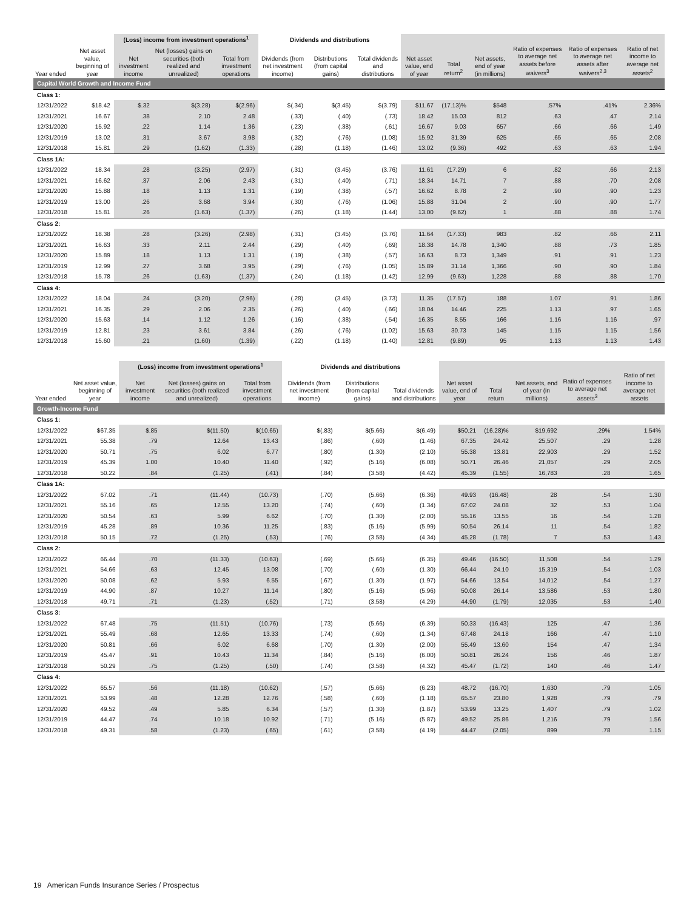| | | (Loss) income from investment operations<sup>1</sup> | | | Dividends and distributions | | | | | | | | |
| --- | --- | --- | --- | --- | --- | --- | --- | --- | --- | --- | --- | --- | --- |
| Year ended | Net asset value, beginning of year | Net investment income | Net (losses) gains on securities (both realized and unrealized) | Total from investment operations | Dividends (from net investment income) | Distributions (from capital gains) | Total dividends and distributions | Net asset value, end of year | Total return<sup>2</sup> | Net assets, end of year (in millions) | Ratio of expenses to average net assets before waivers<sup>3</sup> | Ratio of expenses to average net assets after waivers<sup>2,3</sup> | Ratio of net income to average net assets<sup>2</sup> |
| Capital World Growth and Income Fund | | | | | | | | | | | | | |
| Class 1: | | | | | | | | | | | | | |
| 12/31/2022 | $18.42 | $.32 | $(3.28) | $(2.96) | $(.34) | $(3.45) | $(3.79) | $11.67 | (17.13)% | $548 | .57% | .41% | 2.36% |
| 12/31/2021 | 16.67 | .38 | 2.10 | 2.48 | (.33) | (.40) | (.73) | 18.42 | 15.03 | 812 | .63 | .47 | 2.14 |
| 12/31/2020 | 15.92 | .22 | 1.14 | 1.36 | (.23) | (.38) | (.61) | 16.67 | 9.03 | 657 | .66 | .66 | 1.49 |
| 12/31/2019 | 13.02 | .31 | 3.67 | 3.98 | (.32) | (.76) | (1.08) | 15.92 | 31.39 | 625 | .65 | .65 | 2.08 |
| 12/31/2018 | 15.81 | .29 | (1.62) | (1.33) | (.28) | (1.18) | (1.46) | 13.02 | (9.36) | 492 | .63 | .63 | 1.94 |
| Class 1A: | | | | | | | | | | | | | |
| 12/31/2022 | 18.34 | .28 | (3.25) | (2.97) | (.31) | (3.45) | (3.76) | 11.61 | (17.29) | 6 | .82 | .66 | 2.13 |
| 12/31/2021 | 16.62 | .37 | 2.06 | 2.43 | (.31) | (.40) | (.71) | 18.34 | 14.71 | 7 | .88 | .70 | 2.08 |
| 12/31/2020 | 15.88 | .18 | 1.13 | 1.31 | (.19) | (.38) | (.57) | 16.62 | 8.78 | 2 | .90 | .90 | 1.23 |
| 12/31/2019 | 13.00 | .26 | 3.68 | 3.94 | (.30) | (.76) | (1.06) | 15.88 | 31.04 | 2 | .90 | .90 | 1.77 |
| 12/31/2018 | 15.81 | .26 | (1.63) | (1.37) | (.26) | (1.18) | (1.44) | 13.00 | (9.62) | 1 | .88 | .88 | 1.74 |
| Class 2: | | | | | | | | | | | | | |
| 12/31/2022 | 18.38 | .28 | (3.26) | (2.98) | (.31) | (3.45) | (3.76) | 11.64 | (17.33) | 983 | .82 | .66 | 2.11 |
| 12/31/2021 | 16.63 | .33 | 2.11 | 2.44 | (.29) | (.40) | (.69) | 18.38 | 14.78 | 1,340 | .88 | .73 | 1.85 |
| 12/31/2020 | 15.89 | .18 | 1.13 | 1.31 | (.19) | (.38) | (.57) | 16.63 | 8.73 | 1,349 | .91 | .91 | 1.23 |
| 12/31/2019 | 12.99 | .27 | 3.68 | 3.95 | (.29) | (.76) | (1.05) | 15.89 | 31.14 | 1,366 | .90 | .90 | 1.84 |
| 12/31/2018 | 15.78 | .26 | (1.63) | (1.37) | (.24) | (1.18) | (1.42) | 12.99 | (9.63) | 1,228 | .88 | .88 | 1.70 |
| Class 4: | | | | | | | | | | | | | |
| 12/31/2022 | 18.04 | .24 | (3.20) | (2.96) | (.28) | (3.45) | (3.73) | 11.35 | (17.57) | 188 | 1.07 | .91 | 1.86 |
| 12/31/2021 | 16.35 | .29 | 2.06 | 2.35 | (.26) | (.40) | (.66) | 18.04 | 14.46 | 225 | 1.13 | .97 | 1.65 |
| 12/31/2020 | 15.63 | .14 | 1.12 | 1.26 | (.16) | (.38) | (.54) | 16.35 | 8.55 | 166 | 1.16 | 1.16 | .97 |
| 12/31/2019 | 12.81 | .23 | 3.61 | 3.84 | (.26) | (.76) | (1.02) | 15.63 | 30.73 | 145 | 1.15 | 1.15 | 1.56 |
| 12/31/2018 | 15.60 | .21 | (1.60) | (1.39) | (.22) | (1.18) | (1.40) | 12.81 | (9.89) | 95 | 1.13 | 1.13 | 1.43 |
| | | (Loss) income from investment operations<sup>1</sup> | | | Dividends and distributions | | | | | | | |
| --- | --- | --- | --- | --- | --- | --- | --- | --- | --- | --- | --- | --- |
| Year ended | Net asset value, beginning of year | Net investment income | Net (losses) gains on securities (both realized and unrealized) | Total from investment operations | Dividends (from net investment income) | Distributions (from capital gains) | Total dividends and distributions | Net asset value, end of year | Total return | Net assets, end of year (in millions) | Ratio of expenses to average net assets<sup>3</sup> | Ratio of net income to average net assets |
| Growth-Income Fund | | | | | | | | | | | | |
| Class 1: | | | | | | | | | | | | |
| 12/31/2022 | $67.35 | $.85 | $(11.50) | $(10.65) | $(.83) | $(5.66) | $(6.49) | $50.21 | (16.28)% | $19,692 | .29% | 1.54% |
| 12/31/2021 | 55.38 | .79 | 12.64 | 13.43 | (.86) | (.60) | (1.46) | 67.35 | 24.42 | 25,507 | .29 | 1.28 |
| 12/31/2020 | 50.71 | .75 | 6.02 | 6.77 | (.80) | (1.30) | (2.10) | 55.38 | 13.81 | 22,903 | .29 | 1.52 |
| 12/31/2019 | 45.39 | 1.00 | 10.40 | 11.40 | (.92) | (5.16) | (6.08) | 50.71 | 26.46 | 21,057 | .29 | 2.05 |
| 12/31/2018 | 50.22 | .84 | (1.25) | (.41) | (.84) | (3.58) | (4.42) | 45.39 | (1.55) | 16,783 | .28 | 1.65 |
| Class 1A: | | | | | | | | | | | | |
| 12/31/2022 | 67.02 | .71 | (11.44) | (10.73) | (.70) | (5.66) | (6.36) | 49.93 | (16.48) | 28 | .54 | 1.30 |
| 12/31/2021 | 55.16 | .65 | 12.55 | 13.20 | (.74) | (.60) | (1.34) | 67.02 | 24.08 | 32 | .53 | 1.04 |
| 12/31/2020 | 50.54 | .63 | 5.99 | 6.62 | (.70) | (1.30) | (2.00) | 55.16 | 13.55 | 16 | .54 | 1.28 |
| 12/31/2019 | 45.28 | .89 | 10.36 | 11.25 | (.83) | (5.16) | (5.99) | 50.54 | 26.14 | 11 | .54 | 1.82 |
| 12/31/2018 | 50.15 | .72 | (1.25) | (.53) | (.76) | (3.58) | (4.34) | 45.28 | (1.78) | 7 | .53 | 1.43 |
| Class 2: | | | | | | | | | | | | |
| 12/31/2022 | 66.44 | .70 | (11.33) | (10.63) | (.69) | (5.66) | (6.35) | 49.46 | (16.50) | 11,508 | .54 | 1.29 |
| 12/31/2021 | 54.66 | .63 | 12.45 | 13.08 | (.70) | (.60) | (1.30) | 66.44 | 24.10 | 15,319 | .54 | 1.03 |
| 12/31/2020 | 50.08 | .62 | 5.93 | 6.55 | (.67) | (1.30) | (1.97) | 54.66 | 13.54 | 14,012 | .54 | 1.27 |
| 12/31/2019 | 44.90 | .87 | 10.27 | 11.14 | (.80) | (5.16) | (5.96) | 50.08 | 26.14 | 13,586 | .53 | 1.80 |
| 12/31/2018 | 49.71 | .71 | (1.23) | (.52) | (.71) | (3.58) | (4.29) | 44.90 | (1.79) | 12,035 | .53 | 1.40 |
| Class 3: | | | | | | | | | | | | |
| 12/31/2022 | 67.48 | .75 | (11.51) | (10.76) | (.73) | (5.66) | (6.39) | 50.33 | (16.43) | 125 | .47 | 1.36 |
| 12/31/2021 | 55.49 | .68 | 12.65 | 13.33 | (.74) | (.60) | (1.34) | 67.48 | 24.18 | 166 | .47 | 1.10 |
| 12/31/2020 | 50.81 | .66 | 6.02 | 6.68 | (.70) | (1.30) | (2.00) | 55.49 | 13.60 | 154 | .47 | 1.34 |
| 12/31/2019 | 45.47 | .91 | 10.43 | 11.34 | (.84) | (5.16) | (6.00) | 50.81 | 26.24 | 156 | .46 | 1.87 |
| 12/31/2018 | 50.29 | .75 | (1.25) | (.50) | (.74) | (3.58) | (4.32) | 45.47 | (1.72) | 140 | .46 | 1.47 |
| Class 4: | | | | | | | | | | | | |
| 12/31/2022 | 65.57 | .56 | (11.18) | (10.62) | (.57) | (5.66) | (6.23) | 48.72 | (16.70) | 1,630 | .79 | 1.05 |
| 12/31/2021 | 53.99 | .48 | 12.28 | 12.76 | (.58) | (.60) | (1.18) | 65.57 | 23.80 | 1,928 | .79 | .79 |
| 12/31/2020 | 49.52 | .49 | 5.85 | 6.34 | (.57) | (1.30) | (1.87) | 53.99 | 13.25 | 1,407 | .79 | 1.02 |
| 12/31/2019 | 44.47 | .74 | 10.18 | 10.92 | (.71) | (5.16) | (5.87) | 49.52 | 25.86 | 1,216 | .79 | 1.56 |
| 12/31/2018 | 49.31 | .58 | (1.23) | (.65) | (.61) | (3.58) | (4.19) | 44.47 | (2.05) | 899 | .78 | 1.15 |
19 American Funds Insurance Series / Prospectus